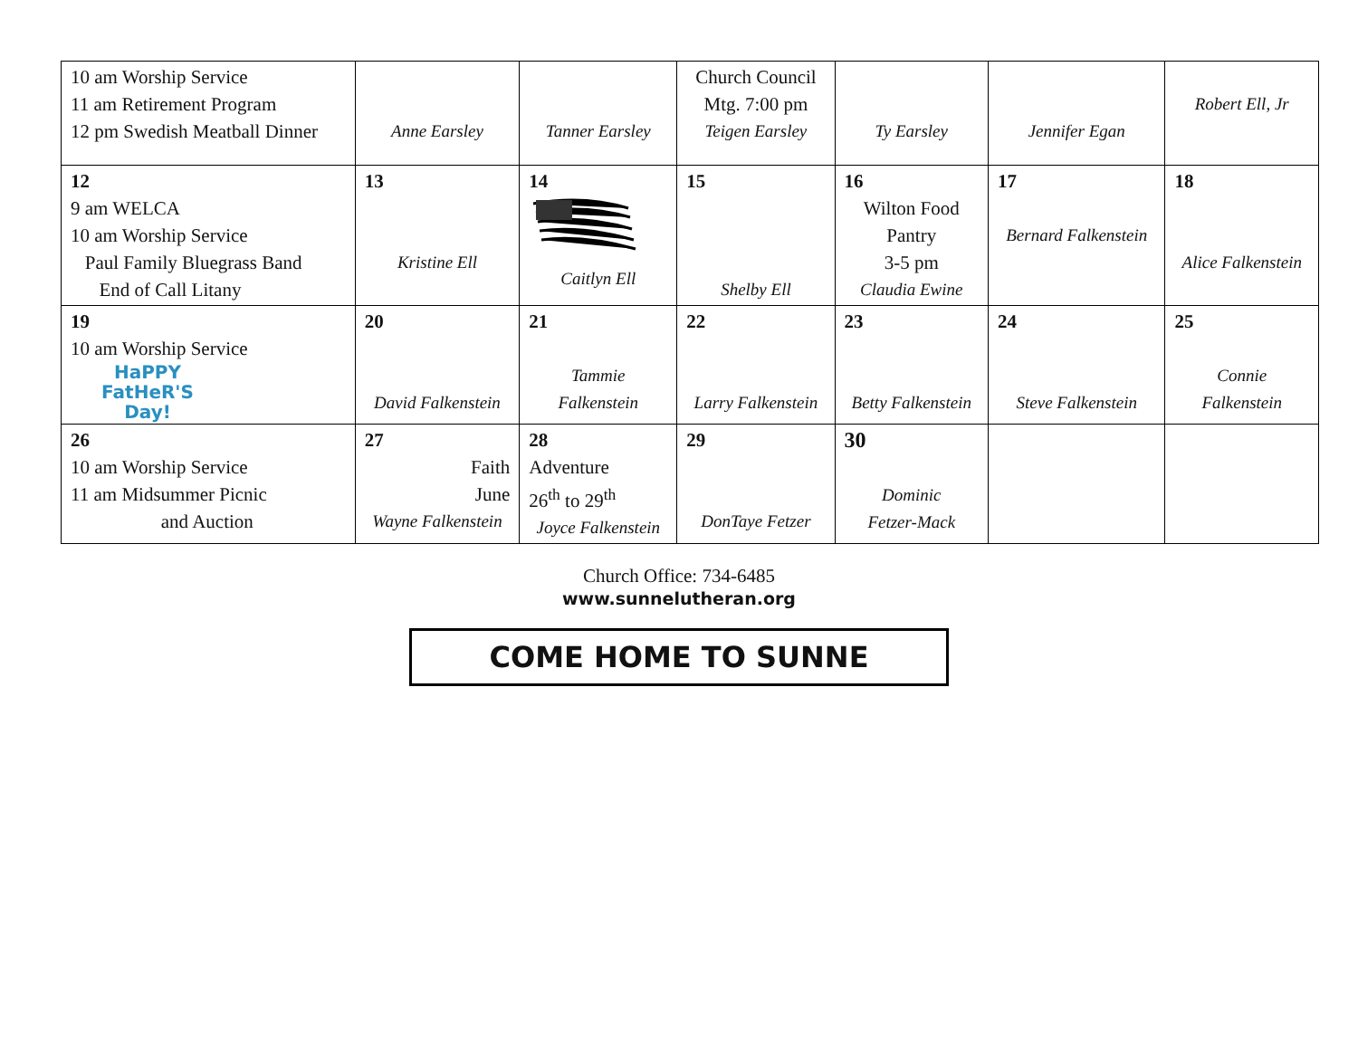| 10 am Worship Service 11 am Retirement Program 12 pm Swedish Meatball Dinner | Anne Earsley | Tanner Earsley | Church Council Mtg. 7:00 pm Teigen Earsley | Ty Earsley | Jennifer Egan | Robert Ell, Jr |
| 12 9 am WELCA 10 am Worship Service Paul Family Bluegrass Band End of Call Litany | 13 Kristine Ell | 14 Caitlyn Ell | 15 Shelby Ell | 16 Wilton Food Pantry 3-5 pm Claudia Ewine | 17 Bernard Falkenstein | 18 Alice Falkenstein |
| 19 10 am Worship Service HaPPY FatHeR'S Day! | 20 David Falkenstein | 21 Tammie Falkenstein | 22 Larry Falkenstein | 23 Betty Falkenstein | 24 Steve Falkenstein | 25 Connie Falkenstein |
| 26 10 am Worship Service 11 am Midsummer Picnic and Auction | 27 Faith June Wayne Falkenstein | 28 Adventure 26<sup>th</sup> to 29<sup>th</sup> Joyce Falkenstein | 29 DonTaye Fetzer | 30 Dominic Fetzer-Mack | | |
Church Office: 734-6485
www.sunnelutheran.org
COME HOME TO SUNNE